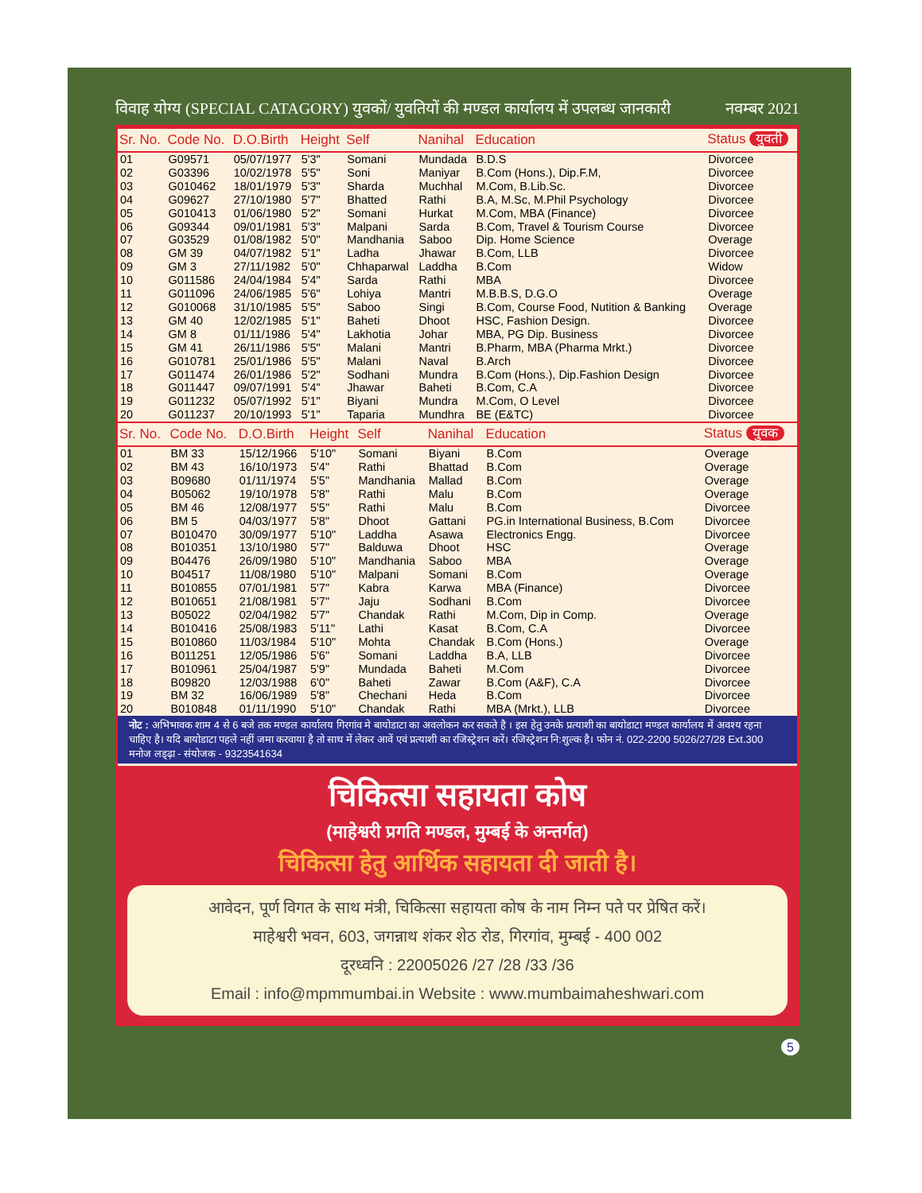विवाह योग्य (SPECIAL CATAGORY) युवकों/ युवतियों की मण्डल कार्यालय में उपलब्ध जानकारी नवम्बर 2021
| Sr. No. | Code No. | D.O.Birth | Height | Self | Nanihal | Education | Status युवती |
| --- | --- | --- | --- | --- | --- | --- | --- |
| 01 | G09571 | 05/07/1977 | 5'3" | Somani | Mundada | B.D.S | Divorcee |
| 02 | G03396 | 10/02/1978 | 5'5" | Soni | Maniyar | B.Com (Hons.), Dip.F.M, | Divorcee |
| 03 | G010462 | 18/01/1979 | 5'3" | Sharda | Muchhal | M.Com, B.Lib.Sc. | Divorcee |
| 04 | G09627 | 27/10/1980 | 5'7" | Bhatted | Rathi | B.A, M.Sc, M.Phil Psychology | Divorcee |
| 05 | G010413 | 01/06/1980 | 5'2" | Somani | Hurkat | M.Com, MBA (Finance) | Divorcee |
| 06 | G09344 | 09/01/1981 | 5'3" | Malpani | Sarda | B.Com, Travel & Tourism Course | Divorcee |
| 07 | G03529 | 01/08/1982 | 5'0" | Mandhania | Saboo | Dip. Home Science | Overage |
| 08 | GM 39 | 04/07/1982 | 5'1" | Ladha | Jhawar | B.Com, LLB | Divorcee |
| 09 | GM 3 | 27/11/1982 | 5'0" | Chhaparwal | Laddha | B.Com | Widow |
| 10 | G011586 | 24/04/1984 | 5'4" | Sarda | Rathi | MBA | Divorcee |
| 11 | G011096 | 24/06/1985 | 5'6" | Lohiya | Mantri | M.B.B.S, D.G.O | Overage |
| 12 | G010068 | 31/10/1985 | 5'5" | Saboo | Singi | B.Com, Course Food, Nutition & Banking | Overage |
| 13 | GM 40 | 12/02/1985 | 5'1" | Baheti | Dhoot | HSC, Fashion Design. | Divorcee |
| 14 | GM 8 | 01/11/1986 | 5'4" | Lakhotia | Johar | MBA, PG Dip. Business | Divorcee |
| 15 | GM 41 | 26/11/1986 | 5'5" | Malani | Mantri | B.Pharm, MBA (Pharma Mrkt.) | Divorcee |
| 16 | G010781 | 25/01/1986 | 5'5" | Malani | Naval | B.Arch | Divorcee |
| 17 | G011474 | 26/01/1986 | 5'2" | Sodhani | Mundra | B.Com (Hons.), Dip.Fashion Design | Divorcee |
| 18 | G011447 | 09/07/1991 | 5'4" | Jhawar | Baheti | B.Com, C.A | Divorcee |
| 19 | G011232 | 05/07/1992 | 5'1" | Biyani | Mundra | M.Com, O Level | Divorcee |
| 20 | G011237 | 20/10/1993 | 5'1" | Taparia | Mundhra | BE (E&TC) | Divorcee |
| Sr. No. | Code No. | D.O.Birth | Height | Self | Nanihal | Education | Status युवक |
| --- | --- | --- | --- | --- | --- | --- | --- |
| 01 | BM 33 | 15/12/1966 | 5'10" | Somani | Biyani | B.Com | Overage |
| 02 | BM 43 | 16/10/1973 | 5'4" | Rathi | Bhattad | B.Com | Overage |
| 03 | B09680 | 01/11/1974 | 5'5" | Mandhania | Mallad | B.Com | Overage |
| 04 | B05062 | 19/10/1978 | 5'8" | Rathi | Malu | B.Com | Overage |
| 05 | BM 46 | 12/08/1977 | 5'5" | Rathi | Malu | B.Com | Divorcee |
| 06 | BM 5 | 04/03/1977 | 5'8" | Dhoot | Gattani | PG.in International Business, B.Com | Divorcee |
| 07 | B010470 | 30/09/1977 | 5'10" | Laddha | Asawa | Electronics Engg. | Divorcee |
| 08 | B010351 | 13/10/1980 | 5'7" | Balduwa | Dhoot | HSC | Overage |
| 09 | B04476 | 26/09/1980 | 5'10" | Mandhania | Saboo | MBA | Overage |
| 10 | B04517 | 11/08/1980 | 5'10" | Malpani | Somani | B.Com | Overage |
| 11 | B010855 | 07/01/1981 | 5'7" | Kabra | Karwa | MBA (Finance) | Divorcee |
| 12 | B010651 | 21/08/1981 | 5'7" | Jaju | Sodhani | B.Com | Divorcee |
| 13 | B05022 | 02/04/1982 | 5'7" | Chandak | Rathi | M.Com, Dip in Comp. | Overage |
| 14 | B010416 | 25/08/1983 | 5'11" | Lathi | Kasat | B.Com, C.A | Divorcee |
| 15 | B010860 | 11/03/1984 | 5'10" | Mohta | Chandak | B.Com (Hons.) | Overage |
| 16 | B011251 | 12/05/1986 | 5'6" | Somani | Laddha | B.A, LLB | Divorcee |
| 17 | B010961 | 25/04/1987 | 5'9" | Mundada | Baheti | M.Com | Divorcee |
| 18 | B09820 | 12/03/1988 | 6'0" | Baheti | Zawar | B.Com (A&F), C.A | Divorcee |
| 19 | BM 32 | 16/06/1989 | 5'8" | Chechani | Heda | B.Com | Divorcee |
| 20 | B010848 | 01/11/1990 | 5'10" | Chandak | Rathi | MBA (Mrkt.), LLB | Divorcee |
नोट : अभिभावक शाम 4 से 6 बजे तक मण्डल कार्यालय गिरगांव मे बायोडाटा का अवलोकन कर सकते है । इस हेतु उनके प्रत्याशी का बायोडाटा मण्डल कार्यालय में अवश्य रहना चाहिए है। यदि बायोडाटा पहले नहीं जमा करवाया है तो साथ में लेकर आवें एवं प्रत्याशी का रजिस्ट्रेशन करें। रजिस्ट्रेशन नि:शुल्क है। फोन नं. 022-2200 5026/27/28 Ext.300 मनोज लड्ढ़ा - संयोजक - 9323541634
चिकित्सा सहायता कोष
(माहेश्वरी प्रगति मण्डल, मुम्बई के अन्तर्गत)
चिकित्सा हेतु आर्थिक सहायता दी जाती है।
आवेदन, पूर्ण विगत के साथ मंत्री, चिकित्सा सहायता कोष के नाम निम्न पते पर प्रेषित करें।
माहेश्वरी भवन, 603, जगन्नाथ शंकर शेठ रोड, गिरगांव, मुम्बई - 400 002
दूरध्वनि : 22005026 /27 /28 /33 /36
Email : info@mpmmumbai.in Website : www.mumbaimaheshwari.com
5